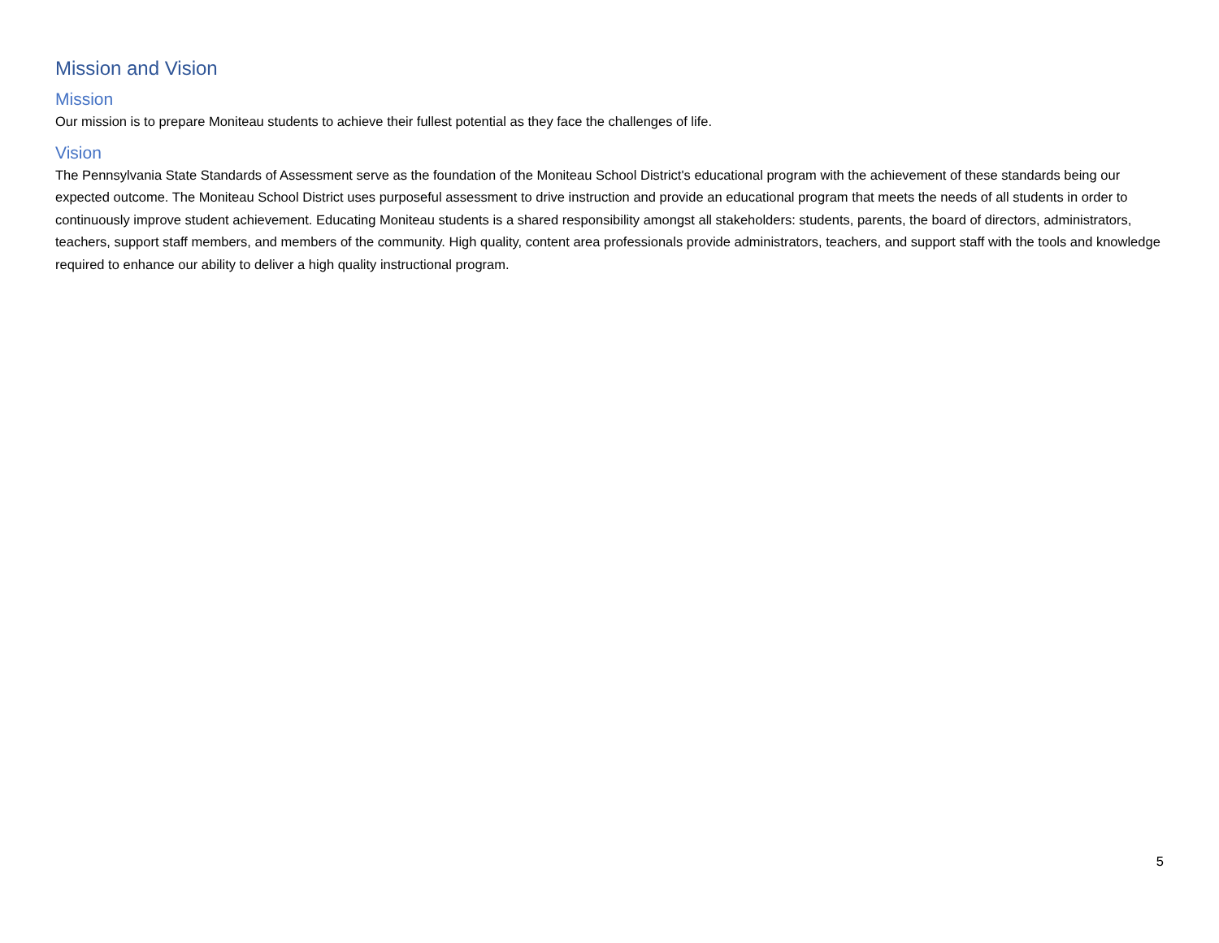Mission and Vision
Mission
Our mission is to prepare Moniteau students to achieve their fullest potential as they face the challenges of life.
Vision
The Pennsylvania State Standards of Assessment serve as the foundation of the Moniteau School District's educational program with the achievement of these standards being our expected outcome. The Moniteau School District uses purposeful assessment to drive instruction and provide an educational program that meets the needs of all students in order to continuously improve student achievement. Educating Moniteau students is a shared responsibility amongst all stakeholders: students, parents, the board of directors, administrators, teachers, support staff members, and members of the community. High quality, content area professionals provide administrators, teachers, and support staff with the tools and knowledge required to enhance our ability to deliver a high quality instructional program.
5